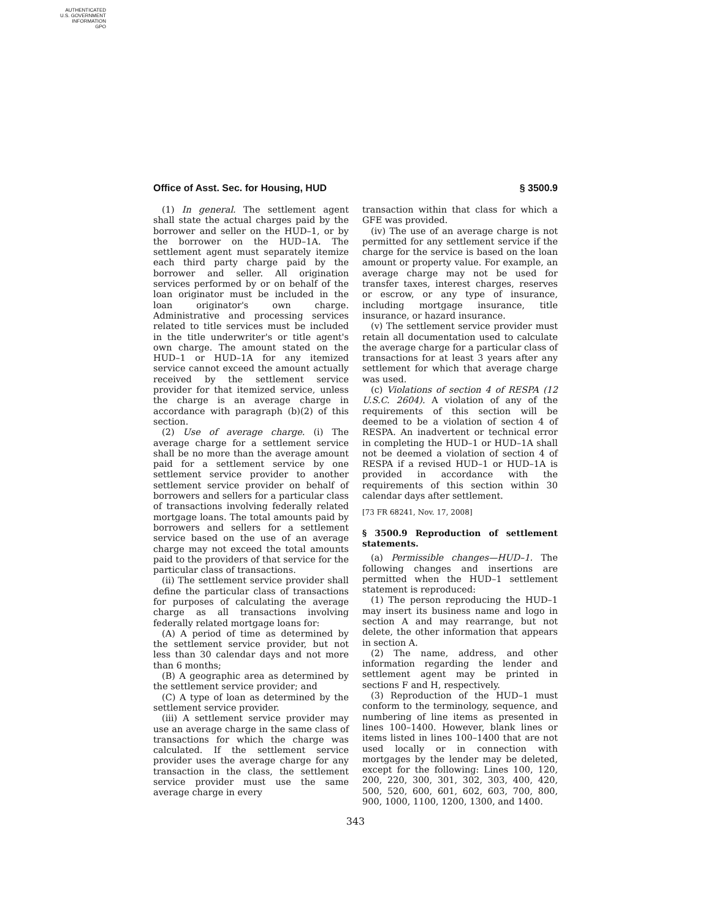AUTHENTICATED
U.S. GOVERNMENT
INFORMATION
GPO
Office of Asst. Sec. for Housing, HUD § 3500.9
(1) In general. The settlement agent shall state the actual charges paid by the borrower and seller on the HUD–1, or by the borrower on the HUD–1A. The settlement agent must separately itemize each third party charge paid by the borrower and seller. All origination services performed by or on behalf of the loan originator must be included in the loan originator's own charge. Administrative and processing services related to title services must be included in the title underwriter's or title agent's own charge. The amount stated on the HUD–1 or HUD–1A for any itemized service cannot exceed the amount actually received by the settlement service provider for that itemized service, unless the charge is an average charge in accordance with paragraph (b)(2) of this section.
(2) Use of average charge. (i) The average charge for a settlement service shall be no more than the average amount paid for a settlement service by one settlement service provider to another settlement service provider on behalf of borrowers and sellers for a particular class of transactions involving federally related mortgage loans. The total amounts paid by borrowers and sellers for a settlement service based on the use of an average charge may not exceed the total amounts paid to the providers of that service for the particular class of transactions.
(ii) The settlement service provider shall define the particular class of transactions for purposes of calculating the average charge as all transactions involving federally related mortgage loans for:
(A) A period of time as determined by the settlement service provider, but not less than 30 calendar days and not more than 6 months;
(B) A geographic area as determined by the settlement service provider; and
(C) A type of loan as determined by the settlement service provider.
(iii) A settlement service provider may use an average charge in the same class of transactions for which the charge was calculated. If the settlement service provider uses the average charge for any transaction in the class, the settlement service provider must use the same average charge in every
transaction within that class for which a GFE was provided.
(iv) The use of an average charge is not permitted for any settlement service if the charge for the service is based on the loan amount or property value. For example, an average charge may not be used for transfer taxes, interest charges, reserves or escrow, or any type of insurance, including mortgage insurance, title insurance, or hazard insurance.
(v) The settlement service provider must retain all documentation used to calculate the average charge for a particular class of transactions for at least 3 years after any settlement for which that average charge was used.
(c) Violations of section 4 of RESPA (12 U.S.C. 2604). A violation of any of the requirements of this section will be deemed to be a violation of section 4 of RESPA. An inadvertent or technical error in completing the HUD–1 or HUD–1A shall not be deemed a violation of section 4 of RESPA if a revised HUD–1 or HUD–1A is provided in accordance with the requirements of this section within 30 calendar days after settlement.
[73 FR 68241, Nov. 17, 2008]
§ 3500.9 Reproduction of settlement statements.
(a) Permissible changes—HUD–1. The following changes and insertions are permitted when the HUD–1 settlement statement is reproduced:
(1) The person reproducing the HUD–1 may insert its business name and logo in section A and may rearrange, but not delete, the other information that appears in section A.
(2) The name, address, and other information regarding the lender and settlement agent may be printed in sections F and H, respectively.
(3) Reproduction of the HUD–1 must conform to the terminology, sequence, and numbering of line items as presented in lines 100–1400. However, blank lines or items listed in lines 100–1400 that are not used locally or in connection with mortgages by the lender may be deleted, except for the following: Lines 100, 120, 200, 220, 300, 301, 302, 303, 400, 420, 500, 520, 600, 601, 602, 603, 700, 800, 900, 1000, 1100, 1200, 1300, and 1400.
343